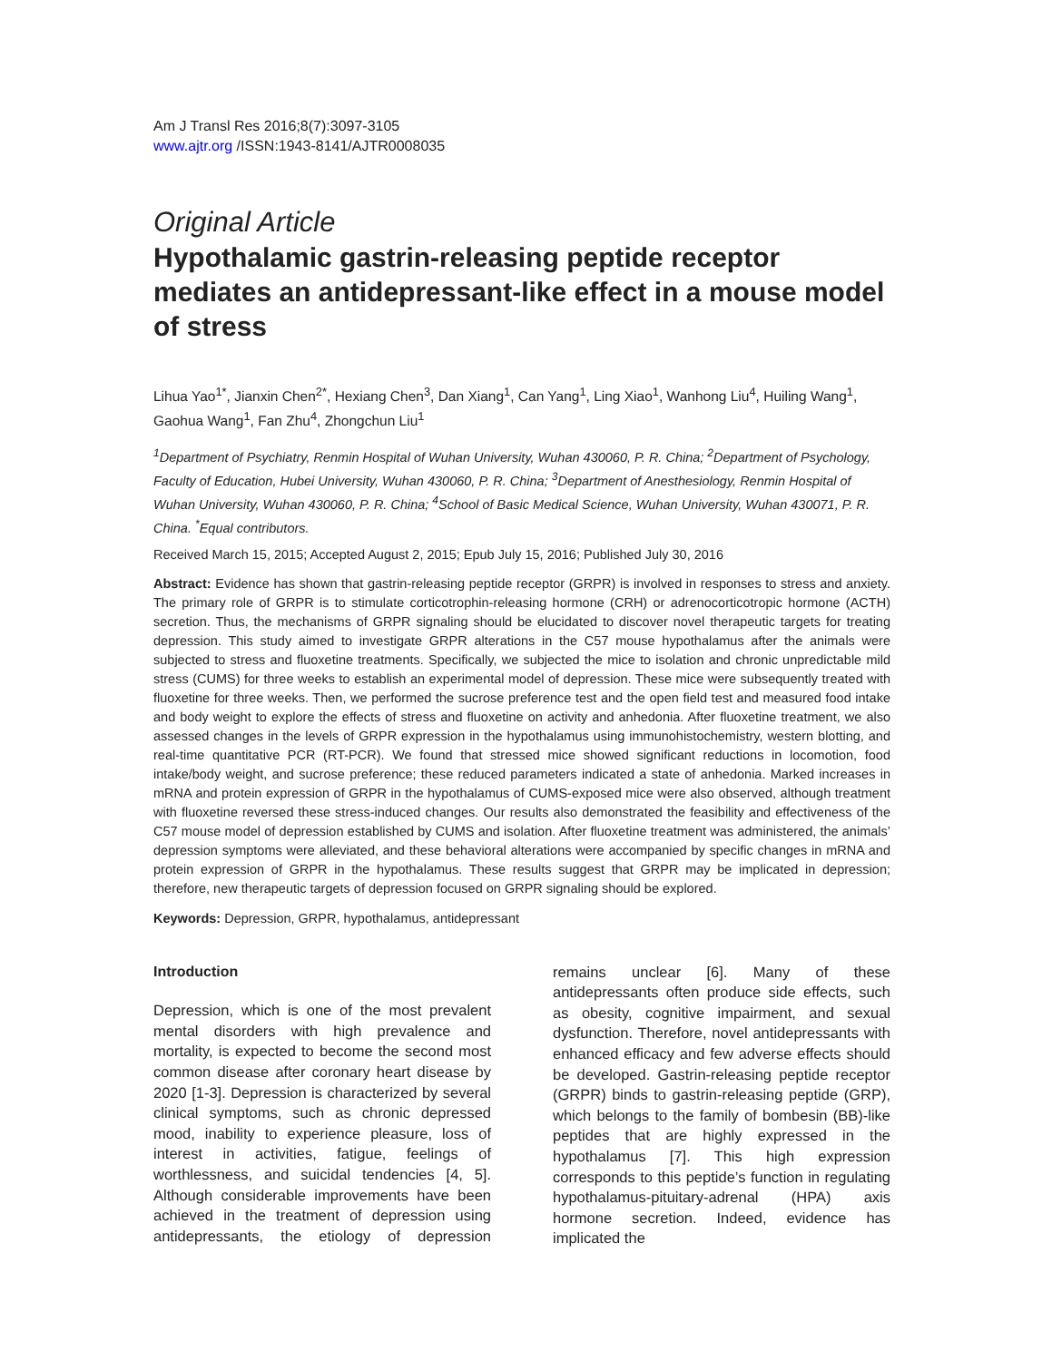Am J Transl Res 2016;8(7):3097-3105
www.ajtr.org /ISSN:1943-8141/AJTR0008035
Original Article
Hypothalamic gastrin-releasing peptide receptor mediates an antidepressant-like effect in a mouse model of stress
Lihua Yao<sup>1*</sup>, Jianxin Chen<sup>2*</sup>, Hexiang Chen<sup>3</sup>, Dan Xiang<sup>1</sup>, Can Yang<sup>1</sup>, Ling Xiao<sup>1</sup>, Wanhong Liu<sup>4</sup>, Huiling Wang<sup>1</sup>, Gaohua Wang<sup>1</sup>, Fan Zhu<sup>4</sup>, Zhongchun Liu<sup>1</sup>
<sup>1</sup> Department of Psychiatry, Renmin Hospital of Wuhan University, Wuhan 430060, P. R. China; <sup>2</sup>Department of Psychology, Faculty of Education, Hubei University, Wuhan 430060, P. R. China; <sup>3</sup>Department of Anesthesiology, Renmin Hospital of Wuhan University, Wuhan 430060, P. R. China; <sup>4</sup>School of Basic Medical Science, Wuhan University, Wuhan 430071, P. R. China. <sup>*</sup>Equal contributors.
Received March 15, 2015; Accepted August 2, 2015; Epub July 15, 2016; Published July 30, 2016
Abstract: Evidence has shown that gastrin-releasing peptide receptor (GRPR) is involved in responses to stress and anxiety. The primary role of GRPR is to stimulate corticotrophin-releasing hormone (CRH) or adrenocorticotropic hormone (ACTH) secretion. Thus, the mechanisms of GRPR signaling should be elucidated to discover novel therapeutic targets for treating depression. This study aimed to investigate GRPR alterations in the C57 mouse hypothalamus after the animals were subjected to stress and fluoxetine treatments. Specifically, we subjected the mice to isolation and chronic unpredictable mild stress (CUMS) for three weeks to establish an experimental model of depression. These mice were subsequently treated with fluoxetine for three weeks. Then, we performed the sucrose preference test and the open field test and measured food intake and body weight to explore the effects of stress and fluoxetine on activity and anhedonia. After fluoxetine treatment, we also assessed changes in the levels of GRPR expression in the hypothalamus using immunohistochemistry, western blotting, and real-time quantitative PCR (RT-PCR). We found that stressed mice showed significant reductions in locomotion, food intake/body weight, and sucrose preference; these reduced parameters indicated a state of anhedonia. Marked increases in mRNA and protein expression of GRPR in the hypothalamus of CUMS-exposed mice were also observed, although treatment with fluoxetine reversed these stress-induced changes. Our results also demonstrated the feasibility and effectiveness of the C57 mouse model of depression established by CUMS and isolation. After fluoxetine treatment was administered, the animals’ depression symptoms were alleviated, and these behavioral alterations were accompanied by specific changes in mRNA and protein expression of GRPR in the hypothalamus. These results suggest that GRPR may be implicated in depression; therefore, new therapeutic targets of depression focused on GRPR signaling should be explored.
Keywords: Depression, GRPR, hypothalamus, antidepressant
Introduction
Depression, which is one of the most prevalent mental disorders with high prevalence and mortality, is expected to become the second most common disease after coronary heart disease by 2020 [1-3]. Depression is characterized by several clinical symptoms, such as chronic depressed mood, inability to experience pleasure, loss of interest in activities, fatigue, feelings of worthlessness, and suicidal tendencies [4, 5]. Although considerable improvements have been achieved in the treatment of depression using antidepressants, the etiology of depression remains unclear [6]. Many of these antidepressants often produce side effects, such as obesity, cognitive impairment, and sexual dysfunction. Therefore, novel antidepressants with enhanced efficacy and few adverse effects should be developed. Gastrin-releasing peptide receptor (GRPR) binds to gastrin-releasing peptide (GRP), which belongs to the family of bombesin (BB)-like peptides that are highly expressed in the hypothalamus [7]. This high expression corresponds to this peptide’s function in regulating hypothalamus-pituitary-adrenal (HPA) axis hormone secretion. Indeed, evidence has implicated the